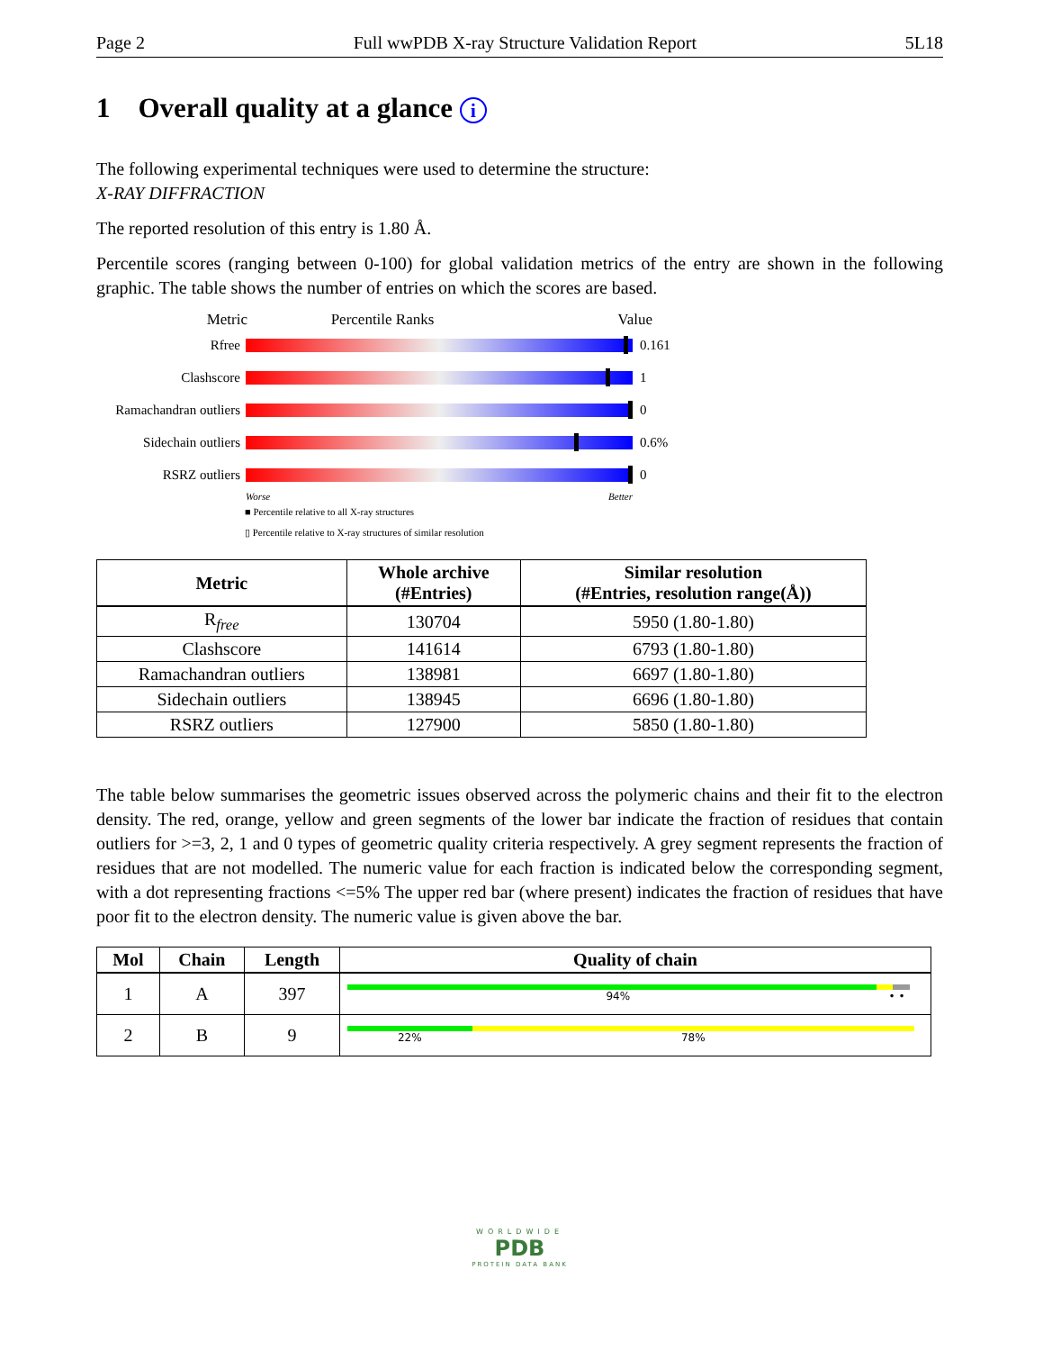Page 2 Full wwPDB X-ray Structure Validation Report 5L18
1 Overall quality at a glance i
The following experimental techniques were used to determine the structure:
X-RAY DIFFRACTION
The reported resolution of this entry is 1.80 Å.
Percentile scores (ranging between 0-100) for global validation metrics of the entry are shown in the following graphic. The table shows the number of entries on which the scores are based.
Metric Percentile Ranks Value
Rfree 0.161
Clashscore 1
Ramachandran outliers
0
Sidechain outliers
0.6%
RSRZ outliers 0
Worse Better
■ Percentile relative to all X-ray structures
▯ Percentile relative to X-ray structures of similar resolution
| Metric | Whole archive (#Entries) | Similar resolution (#Entries, resolution range(Å)) |
| --- | --- | --- |
| R<sub>free</sub> | 130704 | 5950 (1.80-1.80) |
| Clashscore | 141614 | 6793 (1.80-1.80) |
| Ramachandran outliers | 138981 | 6697 (1.80-1.80) |
| Sidechain outliers | 138945 | 6696 (1.80-1.80) |
| RSRZ outliers | 127900 | 5850 (1.80-1.80) |
The table below summarises the geometric issues observed across the polymeric chains and their fit to the electron density. The red, orange, yellow and green segments of the lower bar indicate the fraction of residues that contain outliers for >=3, 2, 1 and 0 types of geometric quality criteria respectively. A grey segment represents the fraction of residues that are not modelled. The numeric value for each fraction is indicated below the corresponding segment, with a dot representing fractions <=5% The upper red bar (where present) indicates the fraction of residues that have poor fit to the electron density. The numeric value is given above the bar.
| Mol | Chain | Length | Quality of chain |
| --- | --- | --- | --- |
| 1 | A | 397 | 94% • • |
| 2 | B | 9 | 22% 78% |
WORLDWIDE
PDB
PROTEIN DATA BANK